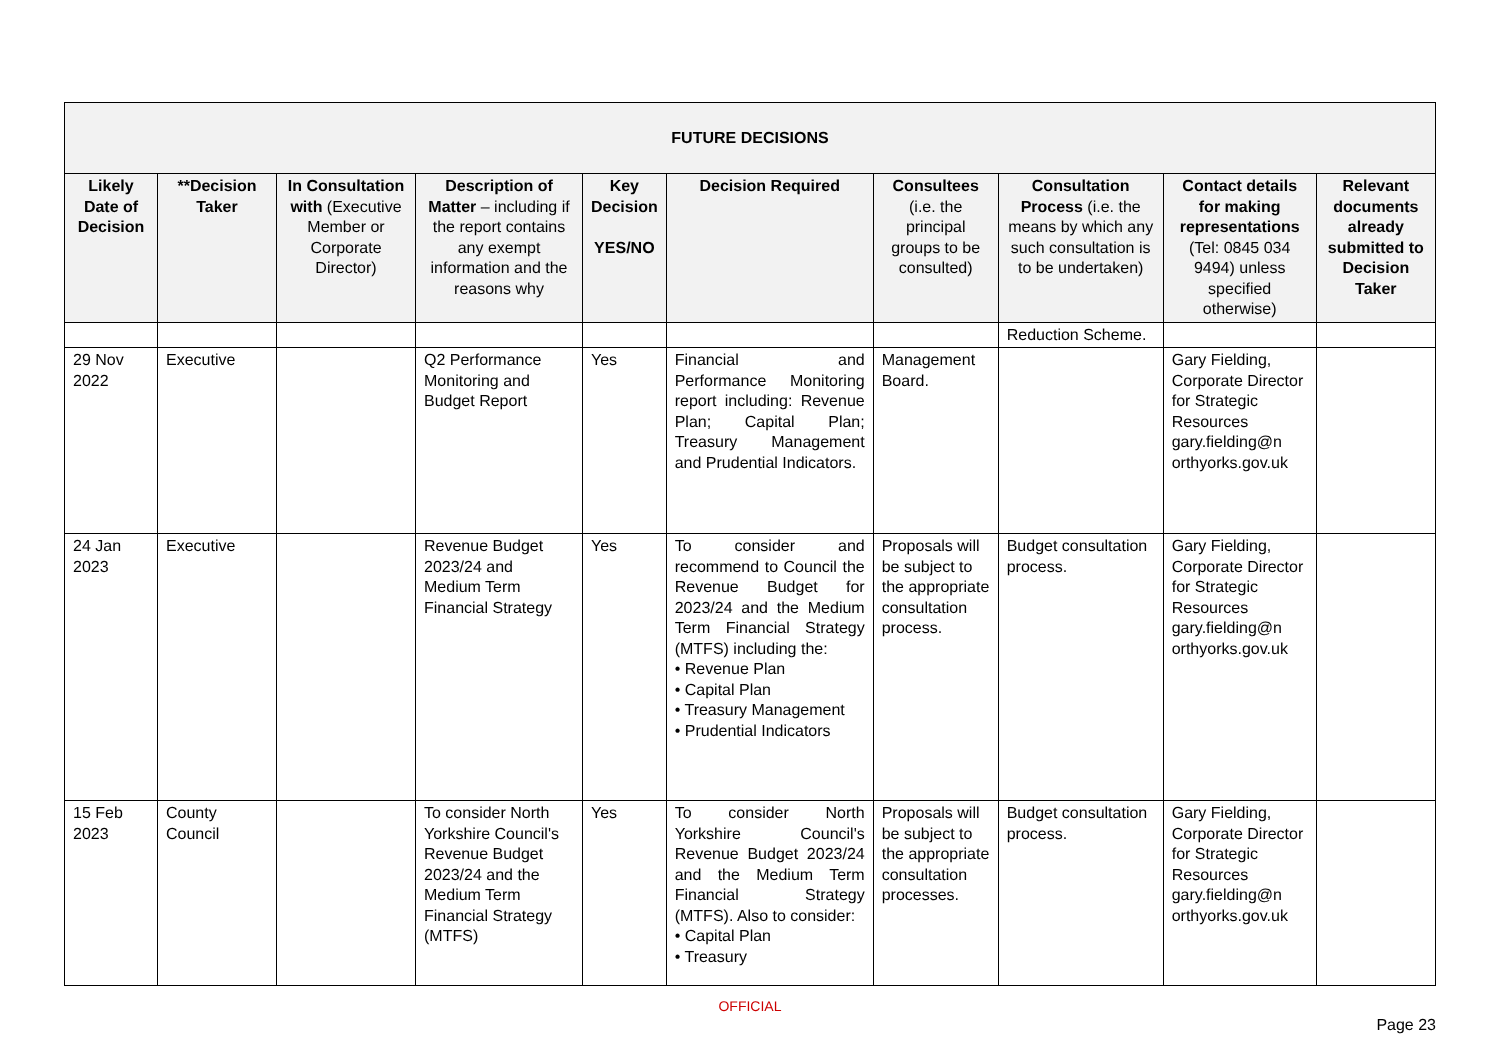| FUTURE DECISIONS | | | | | | | | | |
| --- | --- | --- | --- | --- | --- | --- | --- | --- | --- |
| Likely Date of Decision | **Decision Taker | In Consultation with (Executive Member or Corporate Director) | Description of Matter – including if the report contains any exempt information and the reasons why | Key Decision YES/NO | Decision Required | Consultees (i.e. the principal groups to be consulted) | Consultation Process (i.e. the means by which any such consultation is to be undertaken) | Contact details for making representations (Tel: 0845 034 9494) unless specified otherwise) | Relevant documents already submitted to Decision Taker |
| | | | | | | | Reduction Scheme. | | |
| 29 Nov 2022 | Executive | | Q2 Performance Monitoring and Budget Report | Yes | Financial and Performance Monitoring report including: Revenue Plan; Capital Plan; Treasury Management and Prudential Indicators. | Management Board. | | Gary Fielding, Corporate Director for Strategic Resources gary.fielding@n orthyorks.gov.uk | |
| 24 Jan 2023 | Executive | | Revenue Budget 2023/24 and Medium Term Financial Strategy | Yes | To consider and recommend to Council the Revenue Budget for 2023/24 and the Medium Term Financial Strategy (MTFS) including the: • Revenue Plan • Capital Plan • Treasury Management • Prudential Indicators | Proposals will be subject to the appropriate consultation process. | Budget consultation process. | Gary Fielding, Corporate Director for Strategic Resources gary.fielding@n orthyorks.gov.uk | |
| 15 Feb 2023 | County Council | | To consider North Yorkshire Council's Revenue Budget 2023/24 and the Medium Term Financial Strategy (MTFS) | Yes | To consider North Yorkshire Council's Revenue Budget 2023/24 and the Medium Term Financial Strategy (MTFS). Also to consider: • Capital Plan • Treasury | Proposals will be subject to the appropriate consultation processes. | Budget consultation process. | Gary Fielding, Corporate Director for Strategic Resources gary.fielding@n orthyorks.gov.uk | |
OFFICIAL
Page 23